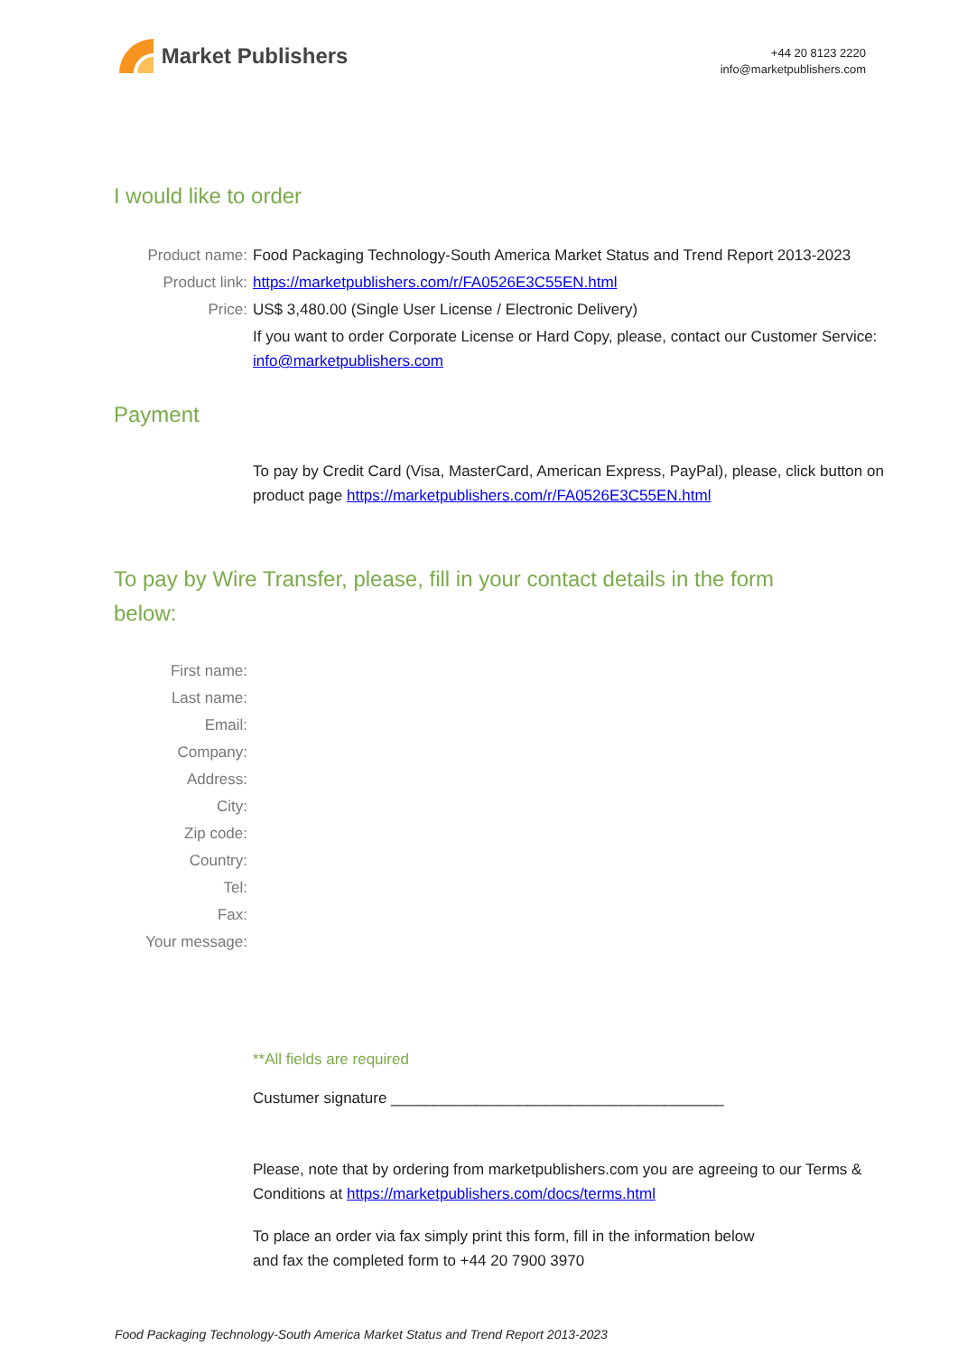Market Publishers
+44 20 8123 2220
info@marketpublishers.com
I would like to order
Product name: Food Packaging Technology-South America Market Status and Trend Report 2013-2023
Product link: https://marketpublishers.com/r/FA0526E3C55EN.html
Price: US$ 3,480.00 (Single User License / Electronic Delivery)
If you want to order Corporate License or Hard Copy, please, contact our Customer Service:
info@marketpublishers.com
Payment
To pay by Credit Card (Visa, MasterCard, American Express, PayPal), please, click button on product page https://marketpublishers.com/r/FA0526E3C55EN.html
To pay by Wire Transfer, please, fill in your contact details in the form below:
First name:
Last name:
Email:
Company:
Address:
City:
Zip code:
Country:
Tel:
Fax:
Your message:
**All fields are required
Custumer signature _______________________________________
Please, note that by ordering from marketpublishers.com you are agreeing to our Terms & Conditions at https://marketpublishers.com/docs/terms.html
To place an order via fax simply print this form, fill in the information below
and fax the completed form to +44 20 7900 3970
Food Packaging Technology-South America Market Status and Trend Report 2013-2023